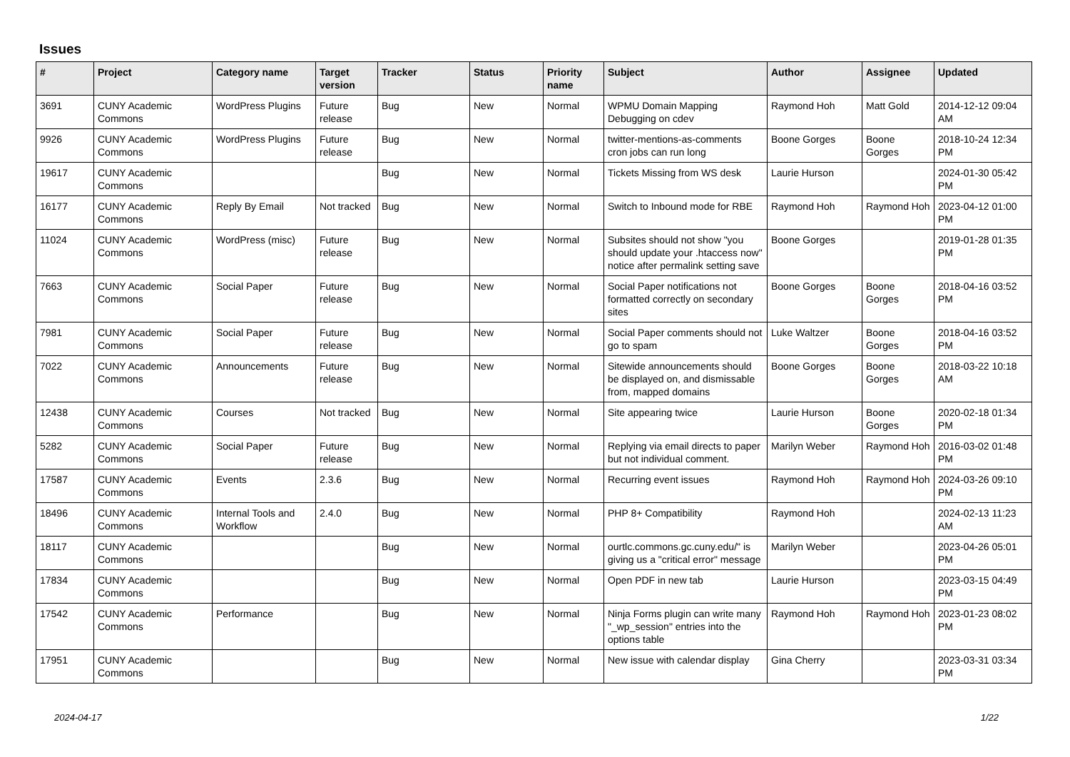Issues
| # | Project | Category name | Target version | Tracker | Status | Priority name | Subject | Author | Assignee | Updated |
| --- | --- | --- | --- | --- | --- | --- | --- | --- | --- | --- |
| 3691 | CUNY Academic Commons | WordPress Plugins | Future release | Bug | New | Normal | WPMU Domain Mapping Debugging on cdev | Raymond Hoh | Matt Gold | 2014-12-12 09:04 AM |
| 9926 | CUNY Academic Commons | WordPress Plugins | Future release | Bug | New | Normal | twitter-mentions-as-comments cron jobs can run long | Boone Gorges | Boone Gorges | 2018-10-24 12:34 PM |
| 19617 | CUNY Academic Commons | | | Bug | New | Normal | Tickets Missing from WS desk | Laurie Hurson | | 2024-01-30 05:42 PM |
| 16177 | CUNY Academic Commons | Reply By Email | Not tracked | Bug | New | Normal | Switch to Inbound mode for RBE | Raymond Hoh | Raymond Hoh | 2023-04-12 01:00 PM |
| 11024 | CUNY Academic Commons | WordPress (misc) | Future release | Bug | New | Normal | Subsites should not show "you should update your .htaccess now" notice after permalink setting save | Boone Gorges | | 2019-01-28 01:35 PM |
| 7663 | CUNY Academic Commons | Social Paper | Future release | Bug | New | Normal | Social Paper notifications not formatted correctly on secondary sites | Boone Gorges | Boone Gorges | 2018-04-16 03:52 PM |
| 7981 | CUNY Academic Commons | Social Paper | Future release | Bug | New | Normal | Social Paper comments should not go to spam | Luke Waltzer | Boone Gorges | 2018-04-16 03:52 PM |
| 7022 | CUNY Academic Commons | Announcements | Future release | Bug | New | Normal | Sitewide announcements should be displayed on, and dismissable from, mapped domains | Boone Gorges | Boone Gorges | 2018-03-22 10:18 AM |
| 12438 | CUNY Academic Commons | Courses | Not tracked | Bug | New | Normal | Site appearing twice | Laurie Hurson | Boone Gorges | 2020-02-18 01:34 PM |
| 5282 | CUNY Academic Commons | Social Paper | Future release | Bug | New | Normal | Replying via email directs to paper but not individual comment. | Marilyn Weber | Raymond Hoh | 2016-03-02 01:48 PM |
| 17587 | CUNY Academic Commons | Events | 2.3.6 | Bug | New | Normal | Recurring event issues | Raymond Hoh | Raymond Hoh | 2024-03-26 09:10 PM |
| 18496 | CUNY Academic Commons | Internal Tools and Workflow | 2.4.0 | Bug | New | Normal | PHP 8+ Compatibility | Raymond Hoh | | 2024-02-13 11:23 AM |
| 18117 | CUNY Academic Commons | | | Bug | New | Normal | ourtlc.commons.gc.cuny.edu/" is giving us a "critical error" message | Marilyn Weber | | 2023-04-26 05:01 PM |
| 17834 | CUNY Academic Commons | | | Bug | New | Normal | Open PDF in new tab | Laurie Hurson | | 2023-03-15 04:49 PM |
| 17542 | CUNY Academic Commons | Performance | | Bug | New | Normal | Ninja Forms plugin can write many "_wp_session" entries into the options table | Raymond Hoh | Raymond Hoh | 2023-01-23 08:02 PM |
| 17951 | CUNY Academic Commons | | | Bug | New | Normal | New issue with calendar display | Gina Cherry | | 2023-03-31 03:34 PM |
2024-04-17 1/22